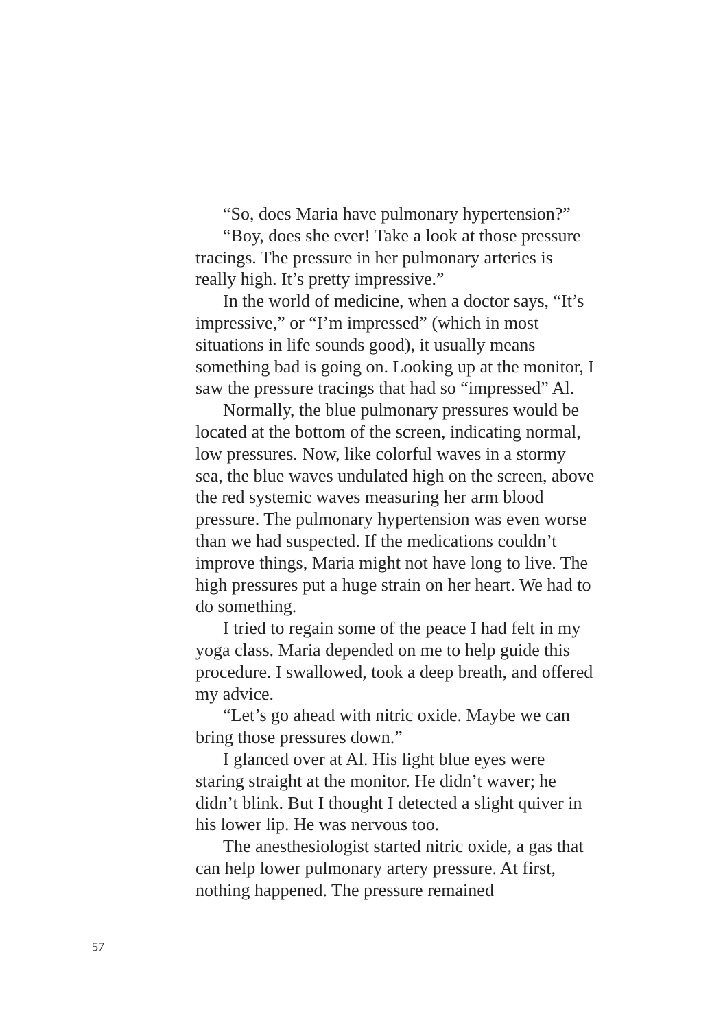“So, does Maria have pulmonary hypertension?”
“Boy, does she ever! Take a look at those pressure tracings. The pressure in her pulmonary arteries is really high. It’s pretty impressive.”
In the world of medicine, when a doctor says, “It’s impressive,” or “I’m impressed” (which in most situations in life sounds good), it usually means something bad is going on. Looking up at the monitor, I saw the pressure tracings that had so “impressed” Al.
Normally, the blue pulmonary pressures would be located at the bottom of the screen, indicating normal, low pressures. Now, like colorful waves in a stormy sea, the blue waves undulated high on the screen, above the red systemic waves measuring her arm blood pressure. The pulmonary hypertension was even worse than we had suspected. If the medications couldn’t improve things, Maria might not have long to live. The high pressures put a huge strain on her heart. We had to do something.
I tried to regain some of the peace I had felt in my yoga class. Maria depended on me to help guide this procedure. I swallowed, took a deep breath, and offered my advice.
“Let’s go ahead with nitric oxide. Maybe we can bring those pressures down.”
I glanced over at Al. His light blue eyes were staring straight at the monitor. He didn’t waver; he didn’t blink. But I thought I detected a slight quiver in his lower lip. He was nervous too.
The anesthesiologist started nitric oxide, a gas that can help lower pulmonary artery pressure. At first, nothing happened. The pressure remained
57